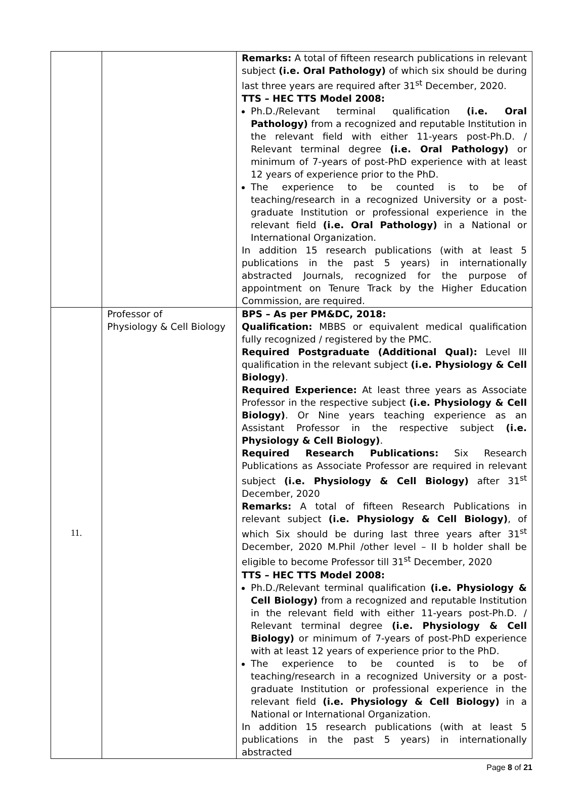| | | Remarks: A total of fifteen research publications in relevant subject (i.e. Oral Pathology) of which six should be during last three years are required after 31<sup>st</sup> December, 2020. TTS – HEC TTS Model 2008: Ph.D./Relevant terminal qualification (i.e. Oral Pathology) from a recognized and reputable Institution in the relevant field with either 11-years post-Ph.D. / Relevant terminal degree (i.e. Oral Pathology) or minimum of 7-years of post-PhD experience with at least 12 years of experience prior to the PhD. The experience to be counted is to be of teaching/research in a recognized University or a post-graduate Institution or professional experience in the relevant field (i.e. Oral Pathology) in a National or International Organization. In addition 15 research publications (with at least 5 publications in the past 5 years) in internationally abstracted Journals, recognized for the purpose of appointment on Tenure Track by the Higher Education Commission, are required. |
| 11. | Professor of Physiology & Cell Biology | BPS – As per PM&DC, 2018: Qualification: MBBS or equivalent medical qualification fully recognized / registered by the PMC. Required Postgraduate (Additional Qual): Level III qualification in the relevant subject (i.e. Physiology & Cell Biology) . Required Experience: At least three years as Associate Professor in the respective subject (i.e. Physiology & Cell Biology) . Or Nine years teaching experience as an Assistant Professor in the respective subject (i.e. Physiology & Cell Biology) . Required Research Publications: Six Research Publications as Associate Professor are required in relevant subject (i.e. Physiology & Cell Biology) after 31<sup>st</sup> December, 2020 Remarks: A total of fifteen Research Publications in relevant subject (i.e. Physiology & Cell Biology) , of which Six should be during last three years after 31<sup>st</sup> December, 2020 M.Phil /other level – II b holder shall be eligible to become Professor till 31<sup>st</sup> December, 2020 TTS – HEC TTS Model 2008: Ph.D./Relevant terminal qualification (i.e. Physiology & Cell Biology) from a recognized and reputable Institution in the relevant field with either 11-years post-Ph.D. / Relevant terminal degree (i.e. Physiology & Cell Biology) or minimum of 7-years of post-PhD experience with at least 12 years of experience prior to the PhD. The experience to be counted is to be of teaching/research in a recognized University or a post-graduate Institution or professional experience in the relevant field (i.e. Physiology & Cell Biology) in a National or International Organization. In addition 15 research publications (with at least 5 publications in the past 5 years) in internationally abstracted |
Page 8 of 21